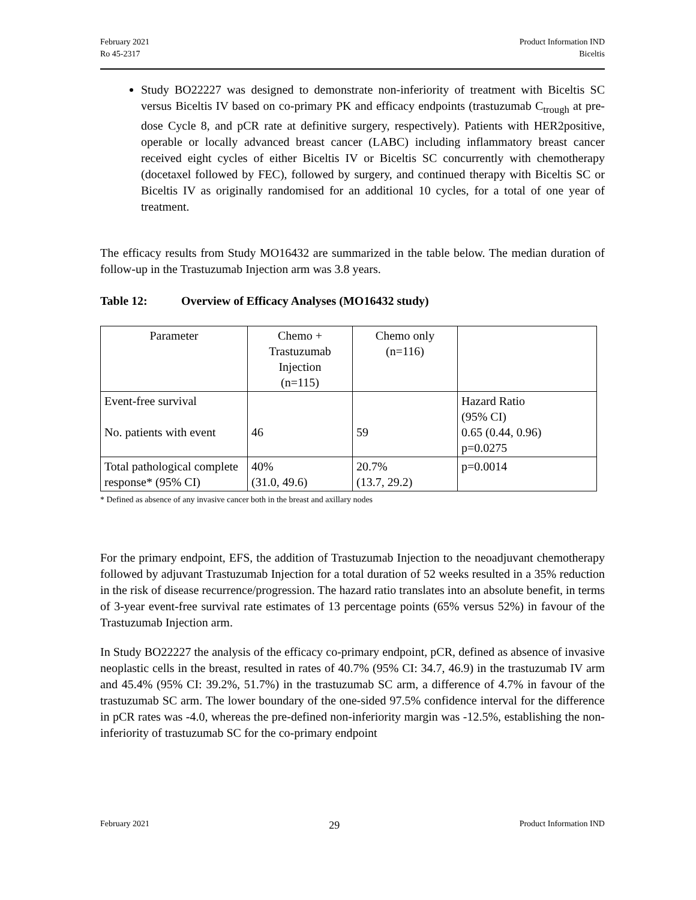February 2021
Ro 45-2317
Product Information IND
Biceltis
Study BO22227 was designed to demonstrate non-inferiority of treatment with Biceltis SC versus Biceltis IV based on co-primary PK and efficacy endpoints (trastuzumab C<sub>trough</sub> at pre-dose Cycle 8, and pCR rate at definitive surgery, respectively). Patients with HER2positive, operable or locally advanced breast cancer (LABC) including inflammatory breast cancer received eight cycles of either Biceltis IV or Biceltis SC concurrently with chemotherapy (docetaxel followed by FEC), followed by surgery, and continued therapy with Biceltis SC or Biceltis IV as originally randomised for an additional 10 cycles, for a total of one year of treatment.
The efficacy results from Study MO16432 are summarized in the table below. The median duration of follow-up in the Trastuzumab Injection arm was 3.8 years.
Table 12: Overview of Efficacy Analyses (MO16432 study)
| Parameter | Chemo + Trastuzumab Injection (n=115) | Chemo only (n=116) | |
| Event-free survival No. patients with event | 46 | 59 | Hazard Ratio (95% CI) 0.65 (0.44, 0.96) p=0.0275 |
| Total pathological complete response* (95% CI) | 40% (31.0, 49.6) | 20.7% (13.7, 29.2) | p=0.0014 |
* Defined as absence of any invasive cancer both in the breast and axillary nodes
For the primary endpoint, EFS, the addition of Trastuzumab Injection to the neoadjuvant chemotherapy followed by adjuvant Trastuzumab Injection for a total duration of 52 weeks resulted in a 35% reduction in the risk of disease recurrence/progression. The hazard ratio translates into an absolute benefit, in terms of 3-year event-free survival rate estimates of 13 percentage points (65% versus 52%) in favour of the Trastuzumab Injection arm.
In Study BO22227 the analysis of the efficacy co-primary endpoint, pCR, defined as absence of invasive neoplastic cells in the breast, resulted in rates of 40.7% (95% CI: 34.7, 46.9) in the trastuzumab IV arm and 45.4% (95% CI: 39.2%, 51.7%) in the trastuzumab SC arm, a difference of 4.7% in favour of the trastuzumab SC arm. The lower boundary of the one-sided 97.5% confidence interval for the difference in pCR rates was -4.0, whereas the pre-defined non-inferiority margin was -12.5%, establishing the non-inferiority of trastuzumab SC for the co-primary endpoint
February 2021
29
Product Information IND